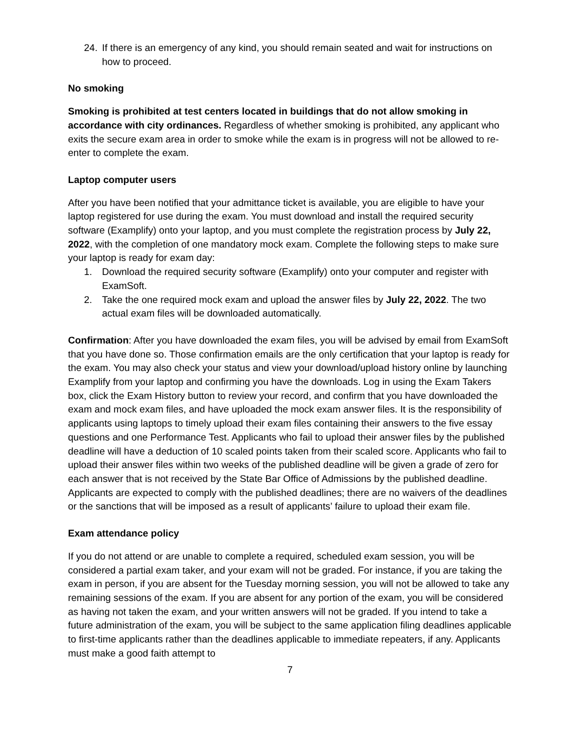24. If there is an emergency of any kind, you should remain seated and wait for instructions on how to proceed.
No smoking
Smoking is prohibited at test centers located in buildings that do not allow smoking in accordance with city ordinances. Regardless of whether smoking is prohibited, any applicant who exits the secure exam area in order to smoke while the exam is in progress will not be allowed to re-enter to complete the exam.
Laptop computer users
After you have been notified that your admittance ticket is available, you are eligible to have your laptop registered for use during the exam. You must download and install the required security software (Examplify) onto your laptop, and you must complete the registration process by July 22, 2022, with the completion of one mandatory mock exam. Complete the following steps to make sure your laptop is ready for exam day:
1. Download the required security software (Examplify) onto your computer and register with ExamSoft.
2. Take the one required mock exam and upload the answer files by July 22, 2022. The two actual exam files will be downloaded automatically.
Confirmation: After you have downloaded the exam files, you will be advised by email from ExamSoft that you have done so. Those confirmation emails are the only certification that your laptop is ready for the exam. You may also check your status and view your download/upload history online by launching Examplify from your laptop and confirming you have the downloads. Log in using the Exam Takers box, click the Exam History button to review your record, and confirm that you have downloaded the exam and mock exam files, and have uploaded the mock exam answer files. It is the responsibility of applicants using laptops to timely upload their exam files containing their answers to the five essay questions and one Performance Test. Applicants who fail to upload their answer files by the published deadline will have a deduction of 10 scaled points taken from their scaled score. Applicants who fail to upload their answer files within two weeks of the published deadline will be given a grade of zero for each answer that is not received by the State Bar Office of Admissions by the published deadline. Applicants are expected to comply with the published deadlines; there are no waivers of the deadlines or the sanctions that will be imposed as a result of applicants’ failure to upload their exam file.
Exam attendance policy
If you do not attend or are unable to complete a required, scheduled exam session, you will be considered a partial exam taker, and your exam will not be graded. For instance, if you are taking the exam in person, if you are absent for the Tuesday morning session, you will not be allowed to take any remaining sessions of the exam. If you are absent for any portion of the exam, you will be considered as having not taken the exam, and your written answers will not be graded. If you intend to take a future administration of the exam, you will be subject to the same application filing deadlines applicable to first-time applicants rather than the deadlines applicable to immediate repeaters, if any. Applicants must make a good faith attempt to
7